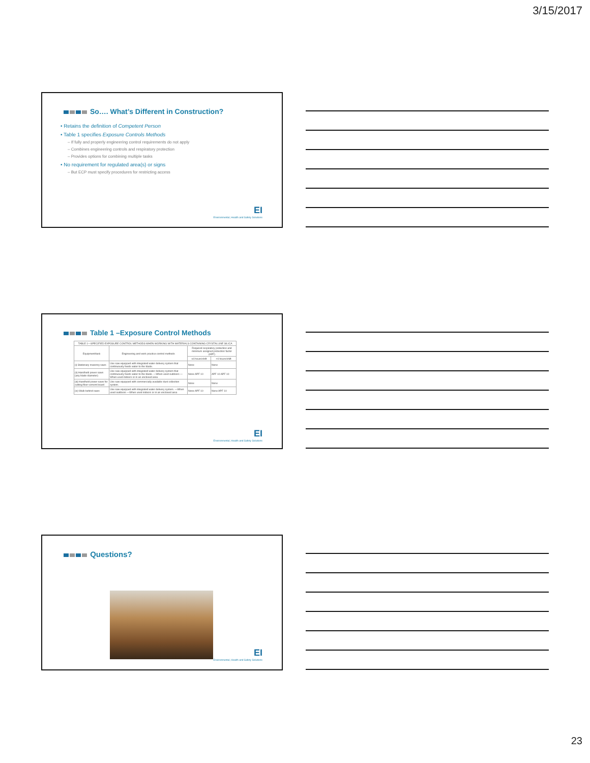3/15/2017
So…. What’s Different in Construction?
• Retains the definition of Competent Person
• Table 1 specifies Exposure Controls Methods
– If fully and properly engineering control requirements do not apply
– Combines engineering controls and respiratory protection
– Provides options for combining multiple tasks
• No requirement for regulated area(s) or signs
– But ECP must specify procedures for restricting access
EI
Environmental, Health and Safety Solutions
Table 1 –Exposure Control Methods
| TABLE 1—SPECIFIED EXPOSURE CONTROL METHODS WHEN WORKING WITH MATERIALS CONTAINING CRYSTALLINE SILICA | | | |
| --- | --- | --- | --- |
| Equipment/task | Engineering and work practice control methods | Required respiratory protection and minimum assigned protection factor (APF) | |
| | | ≤4 hours/shift | >4 hours/shift |
| (i) Stationary masonry saws | Use saw equipped with integrated water delivery system that continuously feeds water to the blade. | None | None |
| (ii) Handheld power saws (any blade diameter) | Use saw equipped with integrated water delivery system that continuously feeds water to the blade. —When used outdoors —When used indoors or in an enclosed area | None APF 10 | APF 10 APF 10 |
| (iii) Handheld power saws for cutting fiber-cement board | Use saw equipped with commercially available dust collection system. | None | None |
| (iv) Walk-behind saws | Use saw equipped with integrated water delivery system. —When used outdoors —When used indoors or in an enclosed area | None APF 10 | None APF 10 |
EI
Environmental, Health and Safety Solutions
Questions?
EI
Environmental, Health and Safety Solutions
23